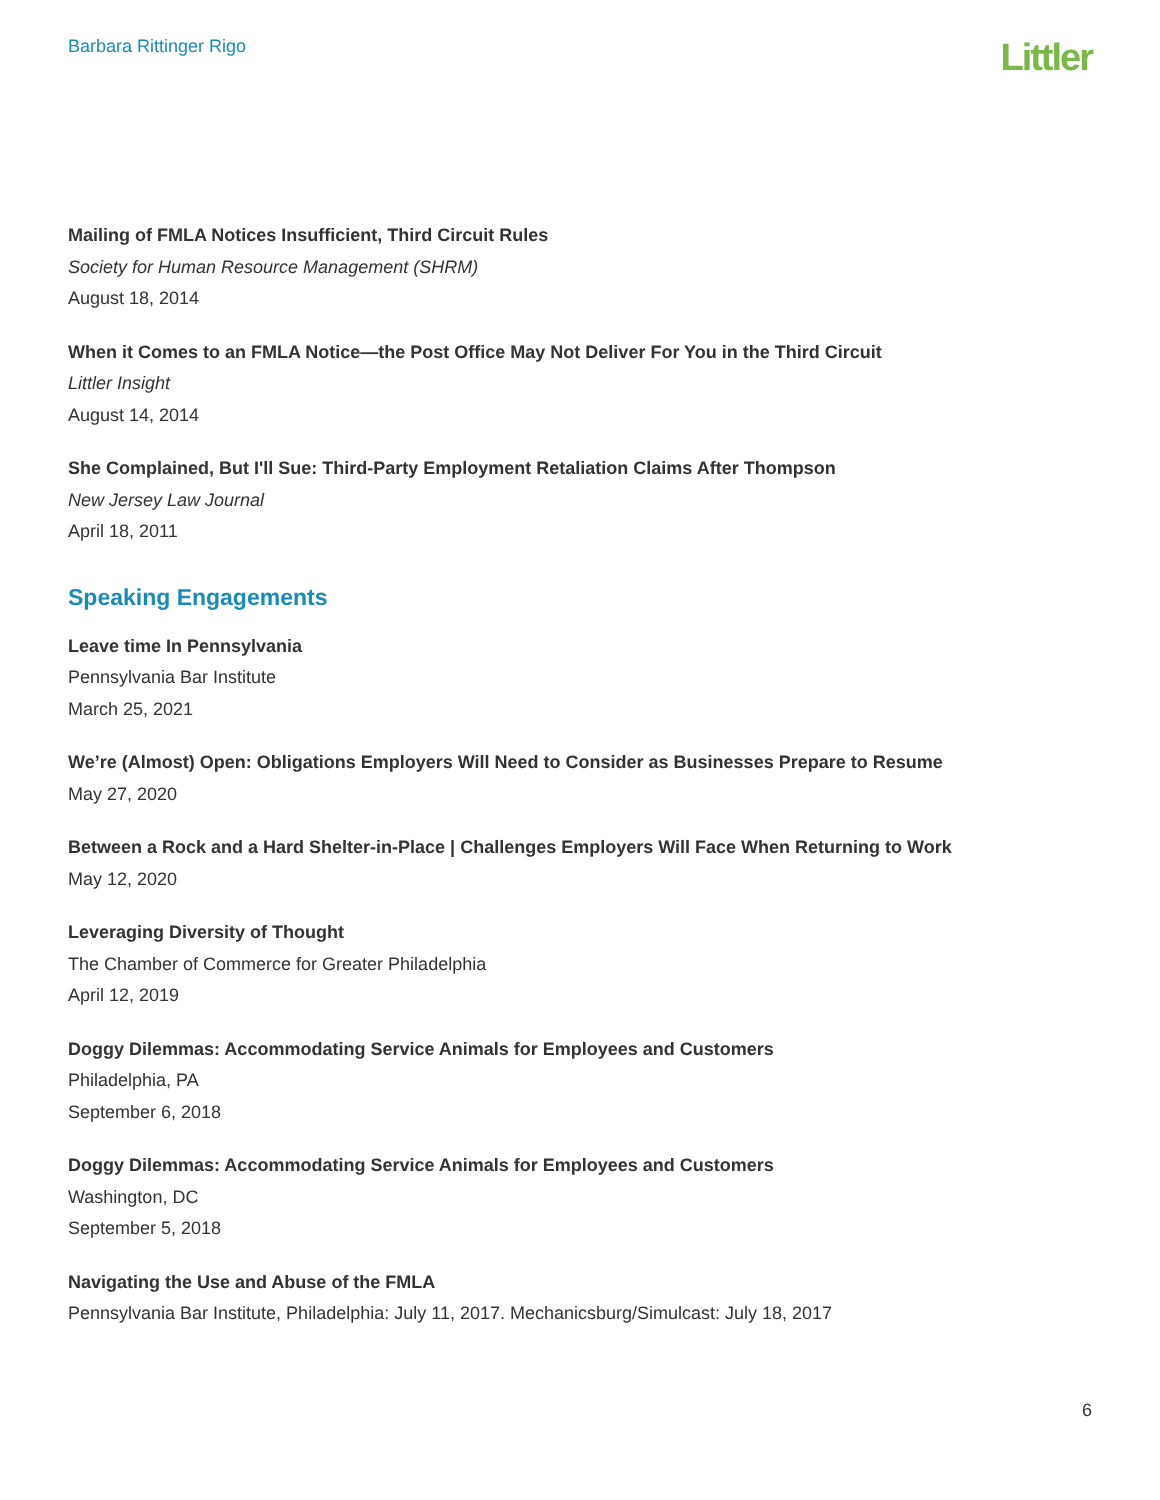Barbara Rittinger Rigo
Littler
Mailing of FMLA Notices Insufficient, Third Circuit Rules
Society for Human Resource Management (SHRM)
August 18, 2014
When it Comes to an FMLA Notice—the Post Office May Not Deliver For You in the Third Circuit
Littler Insight
August 14, 2014
She Complained, But I'll Sue: Third-Party Employment Retaliation Claims After Thompson
New Jersey Law Journal
April 18, 2011
Speaking Engagements
Leave time In Pennsylvania
Pennsylvania Bar Institute
March 25, 2021
We’re (Almost) Open: Obligations Employers Will Need to Consider as Businesses Prepare to Resume
May 27, 2020
Between a Rock and a Hard Shelter-in-Place | Challenges Employers Will Face When Returning to Work
May 12, 2020
Leveraging Diversity of Thought
The Chamber of Commerce for Greater Philadelphia
April 12, 2019
Doggy Dilemmas: Accommodating Service Animals for Employees and Customers
Philadelphia, PA
September 6, 2018
Doggy Dilemmas: Accommodating Service Animals for Employees and Customers
Washington, DC
September 5, 2018
Navigating the Use and Abuse of the FMLA
Pennsylvania Bar Institute, Philadelphia: July 11, 2017. Mechanicsburg/Simulcast: July 18, 2017
6